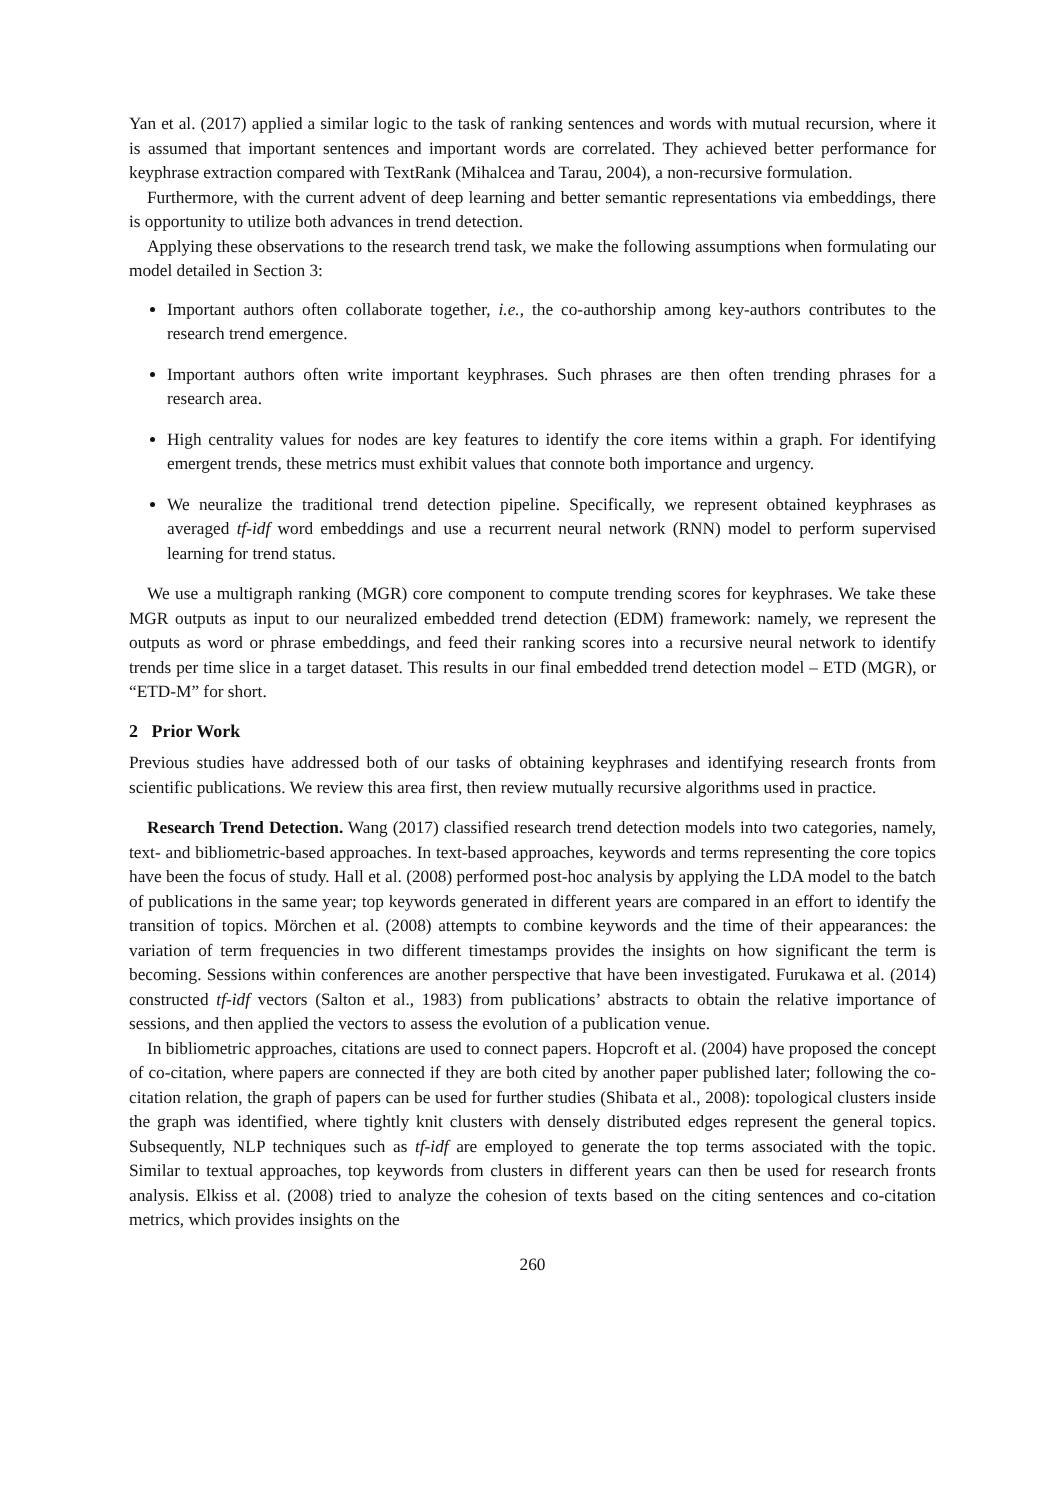Yan et al. (2017) applied a similar logic to the task of ranking sentences and words with mutual recursion, where it is assumed that important sentences and important words are correlated. They achieved better performance for keyphrase extraction compared with TextRank (Mihalcea and Tarau, 2004), a non-recursive formulation.
Furthermore, with the current advent of deep learning and better semantic representations via embeddings, there is opportunity to utilize both advances in trend detection.
Applying these observations to the research trend task, we make the following assumptions when formulating our model detailed in Section 3:
Important authors often collaborate together, i.e., the co-authorship among key-authors contributes to the research trend emergence.
Important authors often write important keyphrases. Such phrases are then often trending phrases for a research area.
High centrality values for nodes are key features to identify the core items within a graph. For identifying emergent trends, these metrics must exhibit values that connote both importance and urgency.
We neuralize the traditional trend detection pipeline. Specifically, we represent obtained keyphrases as averaged tf-idf word embeddings and use a recurrent neural network (RNN) model to perform supervised learning for trend status.
We use a multigraph ranking (MGR) core component to compute trending scores for keyphrases. We take these MGR outputs as input to our neuralized embedded trend detection (EDM) framework: namely, we represent the outputs as word or phrase embeddings, and feed their ranking scores into a recursive neural network to identify trends per time slice in a target dataset. This results in our final embedded trend detection model – ETD (MGR), or “ETD-M” for short.
2 Prior Work
Previous studies have addressed both of our tasks of obtaining keyphrases and identifying research fronts from scientific publications. We review this area first, then review mutually recursive algorithms used in practice.
Research Trend Detection. Wang (2017) classified research trend detection models into two categories, namely, text- and bibliometric-based approaches. In text-based approaches, keywords and terms representing the core topics have been the focus of study. Hall et al. (2008) performed post-hoc analysis by applying the LDA model to the batch of publications in the same year; top keywords generated in different years are compared in an effort to identify the transition of topics. Mörchen et al. (2008) attempts to combine keywords and the time of their appearances: the variation of term frequencies in two different timestamps provides the insights on how significant the term is becoming. Sessions within conferences are another perspective that have been investigated. Furukawa et al. (2014) constructed tf-idf vectors (Salton et al., 1983) from publications’ abstracts to obtain the relative importance of sessions, and then applied the vectors to assess the evolution of a publication venue.
In bibliometric approaches, citations are used to connect papers. Hopcroft et al. (2004) have proposed the concept of co-citation, where papers are connected if they are both cited by another paper published later; following the co-citation relation, the graph of papers can be used for further studies (Shibata et al., 2008): topological clusters inside the graph was identified, where tightly knit clusters with densely distributed edges represent the general topics. Subsequently, NLP techniques such as tf-idf are employed to generate the top terms associated with the topic. Similar to textual approaches, top keywords from clusters in different years can then be used for research fronts analysis. Elkiss et al. (2008) tried to analyze the cohesion of texts based on the citing sentences and co-citation metrics, which provides insights on the
260